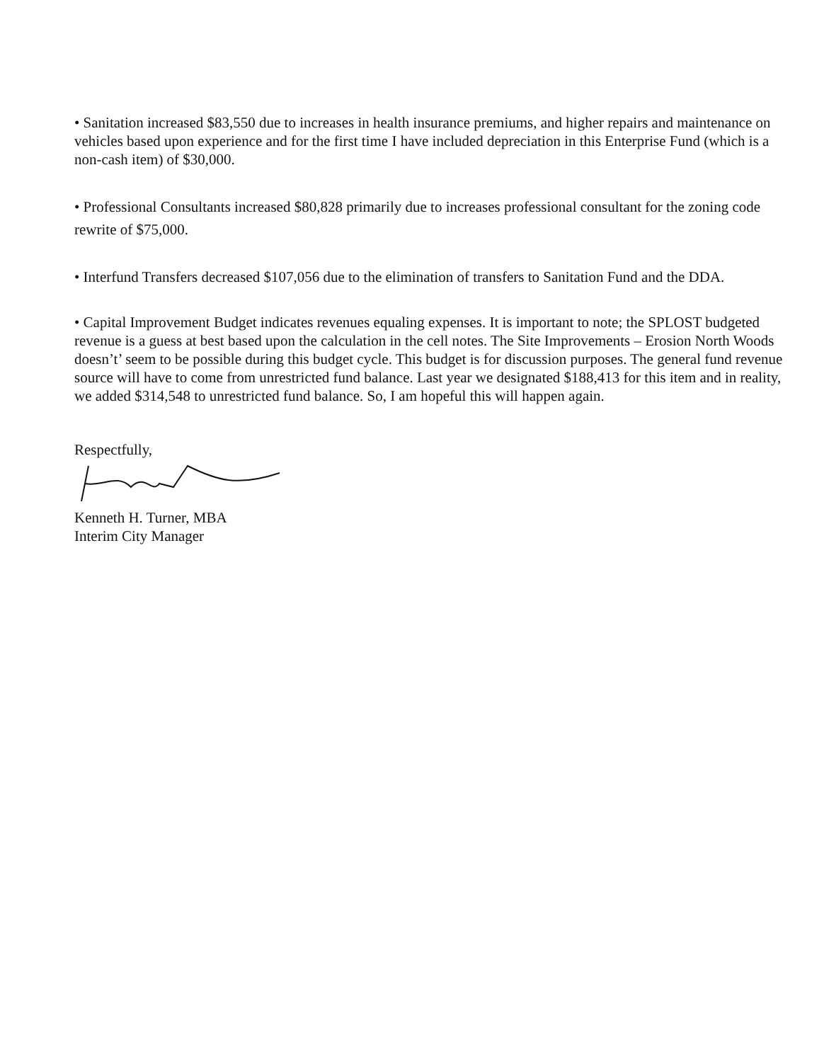• Sanitation increased $83,550 due to increases in health insurance premiums, and higher repairs and maintenance on vehicles based upon experience and for the first time I have included depreciation in this Enterprise Fund (which is a non-cash item) of $30,000.
• Professional Consultants increased $80,828 primarily due to increases professional consultant for the zoning code rewrite of $75,000.
• Interfund Transfers decreased $107,056 due to the elimination of transfers to Sanitation Fund and the DDA.
• Capital Improvement Budget indicates revenues equaling expenses. It is important to note; the SPLOST budgeted revenue is a guess at best based upon the calculation in the cell notes. The Site Improvements – Erosion North Woods doesn’t’ seem to be possible during this budget cycle. This budget is for discussion purposes. The general fund revenue source will have to come from unrestricted fund balance. Last year we designated $188,413 for this item and in reality, we added $314,548 to unrestricted fund balance. So, I am hopeful this will happen again.
Respectfully,
Kenneth H. Turner, MBA
Interim City Manager